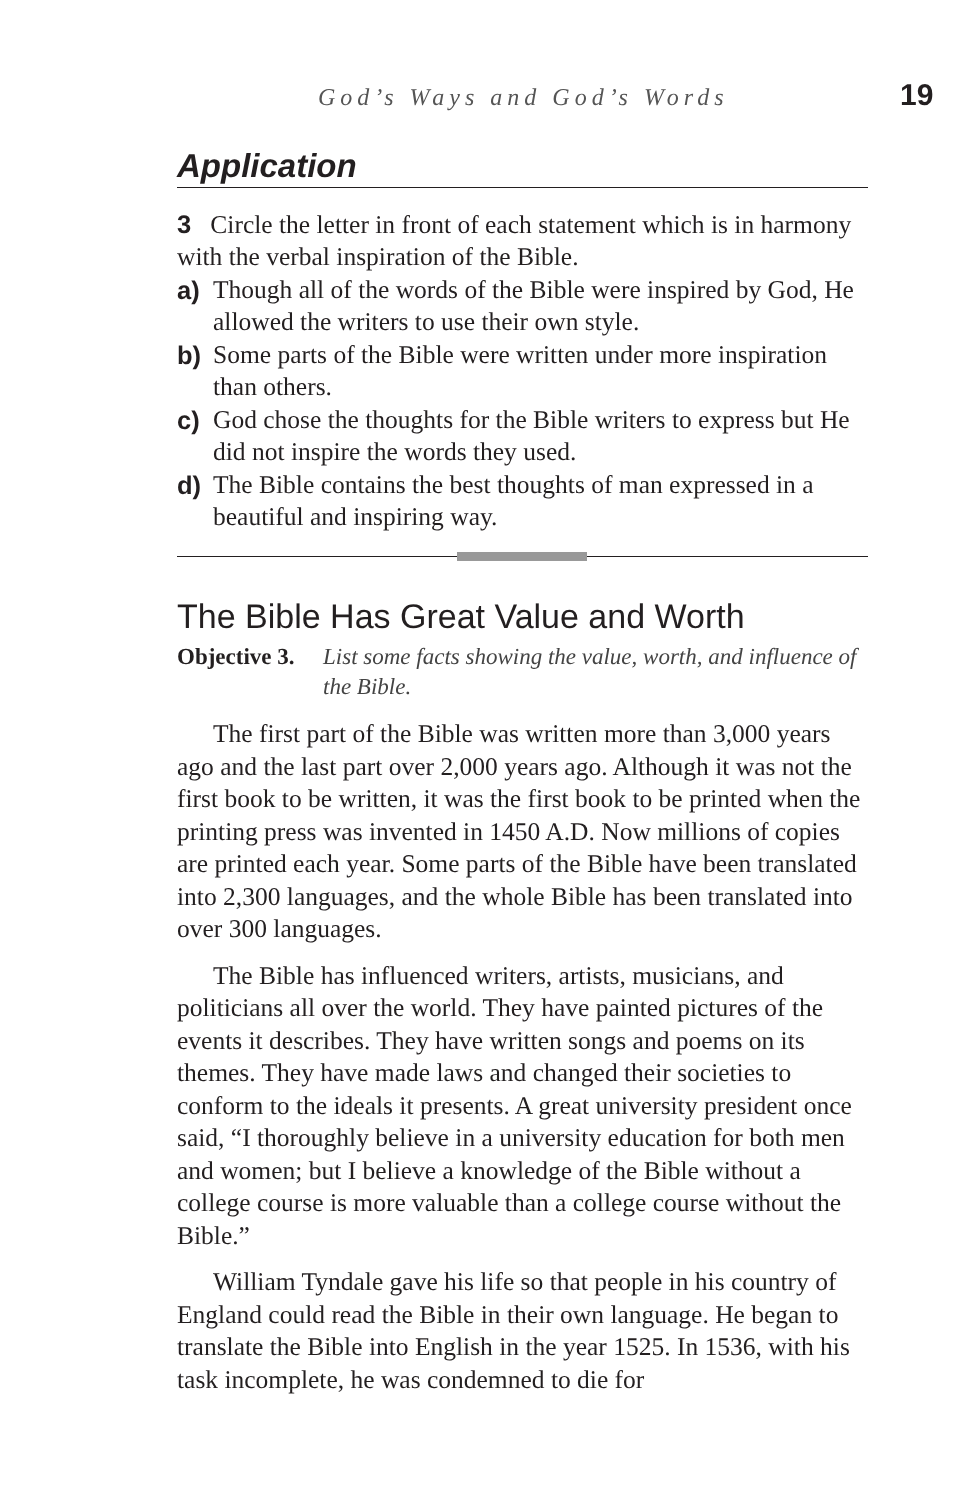God’s Ways and God’s Words 19
Application
3 Circle the letter in front of each statement which is in harmony with the verbal inspiration of the Bible.
a) Though all of the words of the Bible were inspired by God, He allowed the writers to use their own style.
b) Some parts of the Bible were written under more inspiration than others.
c) God chose the thoughts for the Bible writers to express but He did not inspire the words they used.
d) The Bible contains the best thoughts of man expressed in a beautiful and inspiring way.
The Bible Has Great Value and Worth
Objective 3. List some facts showing the value, worth, and influence of the Bible.
The first part of the Bible was written more than 3,000 years ago and the last part over 2,000 years ago. Although it was not the first book to be written, it was the first book to be printed when the printing press was invented in 1450 A.D. Now millions of copies are printed each year. Some parts of the Bible have been translated into 2,300 languages, and the whole Bible has been translated into over 300 languages.
The Bible has influenced writers, artists, musicians, and politicians all over the world. They have painted pictures of the events it describes. They have written songs and poems on its themes. They have made laws and changed their societies to conform to the ideals it presents. A great university president once said, “I thoroughly believe in a university education for both men and women; but I believe a knowledge of the Bible without a college course is more valuable than a college course without the Bible.”
William Tyndale gave his life so that people in his country of England could read the Bible in their own language. He began to translate the Bible into English in the year 1525. In 1536, with his task incomplete, he was condemned to die for